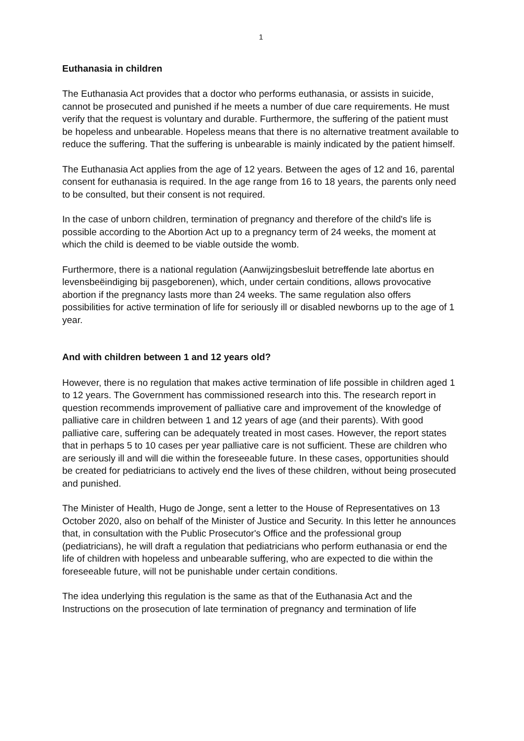1
Euthanasia in children
The Euthanasia Act provides that a doctor who performs euthanasia, or assists in suicide, cannot be prosecuted and punished if he meets a number of due care requirements. He must verify that the request is voluntary and durable. Furthermore, the suffering of the patient must be hopeless and unbearable. Hopeless means that there is no alternative treatment available to reduce the suffering. That the suffering is unbearable is mainly indicated by the patient himself.
The Euthanasia Act applies from the age of 12 years. Between the ages of 12 and 16, parental consent for euthanasia is required. In the age range from 16 to 18 years, the parents only need to be consulted, but their consent is not required.
In the case of unborn children, termination of pregnancy and therefore of the child's life is possible according to the Abortion Act up to a pregnancy term of 24 weeks, the moment at which the child is deemed to be viable outside the womb.
Furthermore, there is a national regulation (Aanwijzingsbesluit betreffende late abortus en levensbeëindiging bij pasgeborenen), which, under certain conditions, allows provocative abortion if the pregnancy lasts more than 24 weeks. The same regulation also offers possibilities for active termination of life for seriously ill or disabled newborns up to the age of 1 year.
And with children between 1 and 12 years old?
However, there is no regulation that makes active termination of life possible in children aged 1 to 12 years. The Government has commissioned research into this. The research report in question recommends improvement of palliative care and improvement of the knowledge of palliative care in children between 1 and 12 years of age (and their parents). With good palliative care, suffering can be adequately treated in most cases. However, the report states that in perhaps 5 to 10 cases per year palliative care is not sufficient. These are children who are seriously ill and will die within the foreseeable future. In these cases, opportunities should be created for pediatricians to actively end the lives of these children, without being prosecuted and punished.
The Minister of Health, Hugo de Jonge, sent a letter to the House of Representatives on 13 October 2020, also on behalf of the Minister of Justice and Security. In this letter he announces that, in consultation with the Public Prosecutor's Office and the professional group (pediatricians), he will draft a regulation that pediatricians who perform euthanasia or end the life of children with hopeless and unbearable suffering, who are expected to die within the foreseeable future, will not be punishable under certain conditions.
The idea underlying this regulation is the same as that of the Euthanasia Act and the Instructions on the prosecution of late termination of pregnancy and termination of life